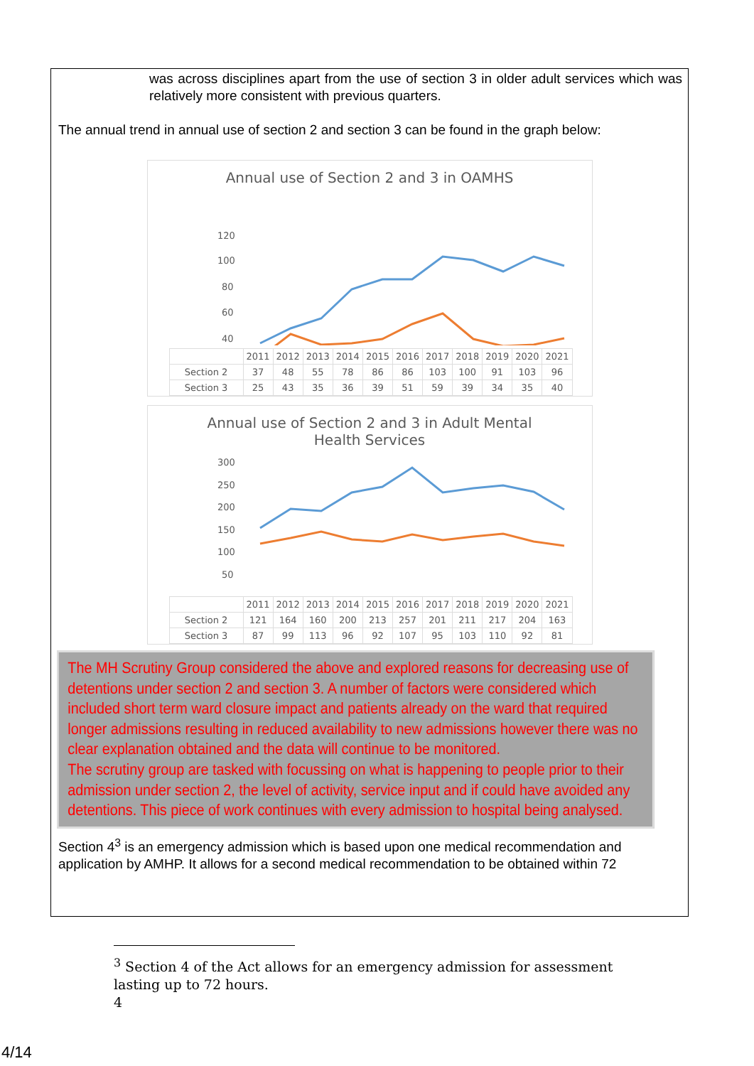was across disciplines apart from the use of section 3 in older adult services which was relatively more consistent with previous quarters.
The annual trend in annual use of section 2 and section 3 can be found in the graph below:
Annual use of Section 2 and 3 in OAMHS
120
100
80
60
40
| | 2011 | 2012 | 2013 | 2014 | 2015 | 2016 | 2017 | 2018 | 2019 | 2020 | 2021 |
| --- | --- | --- | --- | --- | --- | --- | --- | --- | --- | --- | --- |
| Section 2 | 37 | 48 | 55 | 78 | 86 | 86 | 103 | 100 | 91 | 103 | 96 |
| Section 3 | 25 | 43 | 35 | 36 | 39 | 51 | 59 | 39 | 34 | 35 | 40 |
Annual use of Section 2 and 3 in Adult Mental
Health Services
300
250
200
150
100
50
| | 2011 | 2012 | 2013 | 2014 | 2015 | 2016 | 2017 | 2018 | 2019 | 2020 | 2021 |
| --- | --- | --- | --- | --- | --- | --- | --- | --- | --- | --- | --- |
| Section 2 | 121 | 164 | 160 | 200 | 213 | 257 | 201 | 211 | 217 | 204 | 163 |
| Section 3 | 87 | 99 | 113 | 96 | 92 | 107 | 95 | 103 | 110 | 92 | 81 |
The MH Scrutiny Group considered the above and explored reasons for decreasing use of detentions under section 2 and section 3. A number of factors were considered which included short term ward closure impact and patients already on the ward that required longer admissions resulting in reduced availability to new admissions however there was no clear explanation obtained and the data will continue to be monitored.
The scrutiny group are tasked with focussing on what is happening to people prior to their admission under section 2, the level of activity, service input and if could have avoided any detentions. This piece of work continues with every admission to hospital being analysed.
Section 4<sup>3</sup> is an emergency admission which is based upon one medical recommendation and application by AMHP. It allows for a second medical recommendation to be obtained within 72
<sup>3</sup> Section 4 of the Act allows for an emergency admission for assessment lasting up to 72 hours.
4
4/14